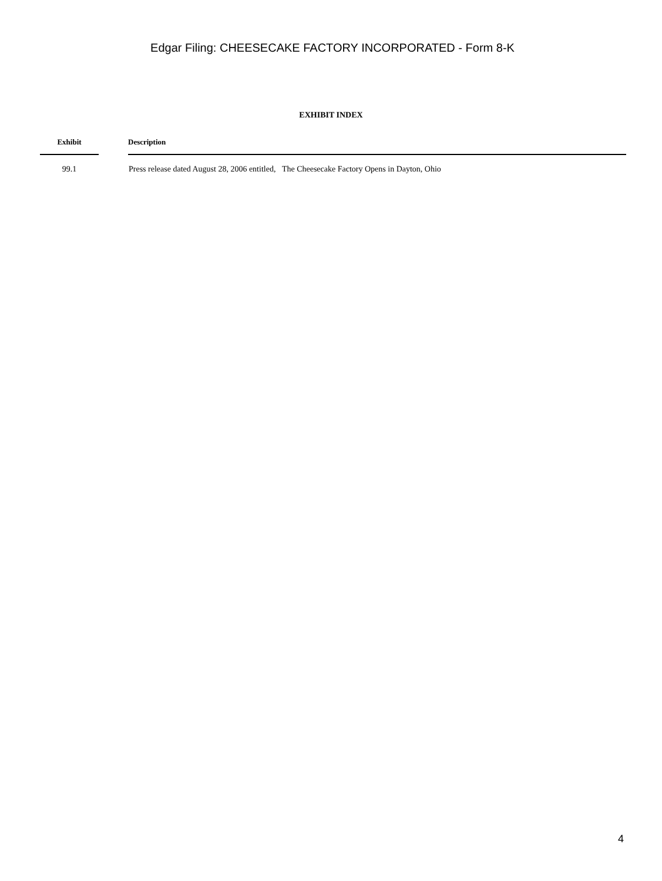Edgar Filing: CHEESECAKE FACTORY INCORPORATED - Form 8-K
EXHIBIT INDEX
| Exhibit | | Description |
| --- | --- | --- |
| 99.1 | | Press release dated August 28, 2006 entitled, The Cheesecake Factory Opens in Dayton, Ohio |
4